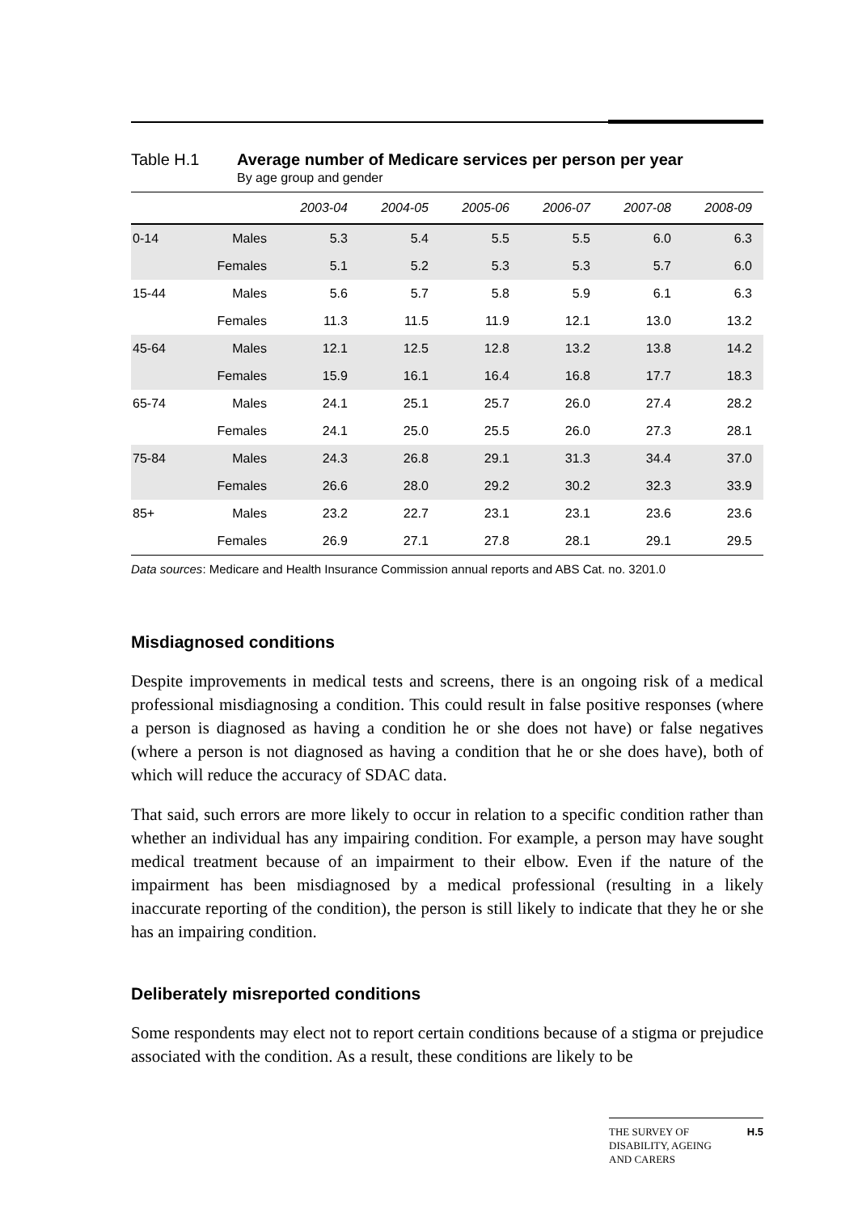Table H.1 Average number of Medicare services per person per year
By age group and gender
| | | 2003-04 | 2004-05 | 2005-06 | 2006-07 | 2007-08 | 2008-09 |
| --- | --- | --- | --- | --- | --- | --- | --- |
| 0-14 | Males | 5.3 | 5.4 | 5.5 | 5.5 | 6.0 | 6.3 |
| | Females | 5.1 | 5.2 | 5.3 | 5.3 | 5.7 | 6.0 |
| 15-44 | Males | 5.6 | 5.7 | 5.8 | 5.9 | 6.1 | 6.3 |
| | Females | 11.3 | 11.5 | 11.9 | 12.1 | 13.0 | 13.2 |
| 45-64 | Males | 12.1 | 12.5 | 12.8 | 13.2 | 13.8 | 14.2 |
| | Females | 15.9 | 16.1 | 16.4 | 16.8 | 17.7 | 18.3 |
| 65-74 | Males | 24.1 | 25.1 | 25.7 | 26.0 | 27.4 | 28.2 |
| | Females | 24.1 | 25.0 | 25.5 | 26.0 | 27.3 | 28.1 |
| 75-84 | Males | 24.3 | 26.8 | 29.1 | 31.3 | 34.4 | 37.0 |
| | Females | 26.6 | 28.0 | 29.2 | 30.2 | 32.3 | 33.9 |
| 85+ | Males | 23.2 | 22.7 | 23.1 | 23.1 | 23.6 | 23.6 |
| | Females | 26.9 | 27.1 | 27.8 | 28.1 | 29.1 | 29.5 |
Data sources: Medicare and Health Insurance Commission annual reports and ABS Cat. no. 3201.0
Misdiagnosed conditions
Despite improvements in medical tests and screens, there is an ongoing risk of a medical professional misdiagnosing a condition. This could result in false positive responses (where a person is diagnosed as having a condition he or she does not have) or false negatives (where a person is not diagnosed as having a condition that he or she does have), both of which will reduce the accuracy of SDAC data.
That said, such errors are more likely to occur in relation to a specific condition rather than whether an individual has any impairing condition. For example, a person may have sought medical treatment because of an impairment to their elbow. Even if the nature of the impairment has been misdiagnosed by a medical professional (resulting in a likely inaccurate reporting of the condition), the person is still likely to indicate that they he or she has an impairing condition.
Deliberately misreported conditions
Some respondents may elect not to report certain conditions because of a stigma or prejudice associated with the condition. As a result, these conditions are likely to be
THE SURVEY OF
DISABILITY, AGEING
AND CARERS H.5